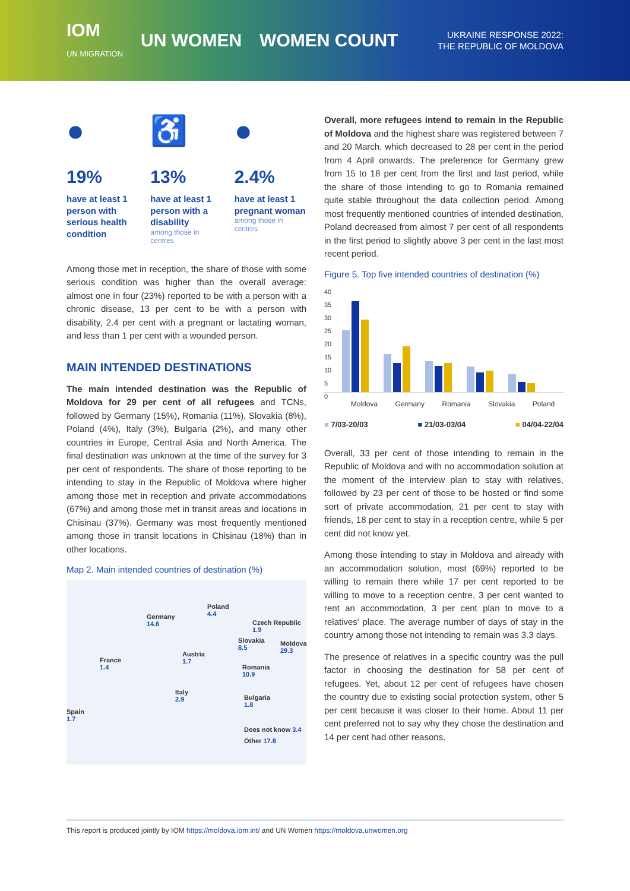IOM
UN MIGRATION UN WOMEN WOMEN COUNT
UKRAINE RESPONSE 2022:
THE REPUBLIC OF MOLDOVA
●
19%
have at least 1 person with serious health condition
♿
13%
have at least 1 person with a disability
among those in centres
●
2.4%
have at least 1 pregnant woman
among those in centres
Among those met in reception, the share of those with some serious condition was higher than the overall average: almost one in four (23%) reported to be with a person with a chronic disease, 13 per cent to be with a person with disability, 2.4 per cent with a pregnant or lactating woman, and less than 1 per cent with a wounded person.
MAIN INTENDED DESTINATIONS
The main intended destination was the Republic of Moldova for 29 per cent of all refugees and TCNs, followed by Germany (15%), Romania (11%), Slovakia (8%), Poland (4%), Italy (3%), Bulgaria (2%), and many other countries in Europe, Central Asia and North America. The final destination was unknown at the time of the survey for 3 per cent of respondents. The share of those reporting to be intending to stay in the Republic of Moldova where higher among those met in reception and private accommodations (67%) and among those met in transit areas and locations in Chisinau (37%). Germany was most frequently mentioned among those in transit locations in Chisinau (18%) than in other locations.
Map 2. Main intended countries of destination (%)
Germany
14.6
Poland
4.4
Czech Republic
1.9
Slovakia
8.5
Moldova
29.3
Austria
1.7
France
1.4
Romania
10.9
Italy
2.9
Bulgaria
1.8
Spain
1.7
Does not know 3.4
Other 17.8
Overall, more refugees intend to remain in the Republic of Moldova and the highest share was registered between 7 and 20 March, which decreased to 28 per cent in the period from 4 April onwards. The preference for Germany grew from 15 to 18 per cent from the first and last period, while the share of those intending to go to Romania remained quite stable throughout the data collection period. Among most frequently mentioned countries of intended destination, Poland decreased from almost 7 per cent of all respondents in the first period to slightly above 3 per cent in the last most recent period.
Figure 5. Top five intended countries of destination (%)
40
35
30
25
20
15
10
5
0
Moldova Germany Romania Slovakia Poland
■ 7/03-20/03 ■ 21/03-03/04 ■ 04/04-22/04
Overall, 33 per cent of those intending to remain in the Republic of Moldova and with no accommodation solution at the moment of the interview plan to stay with relatives, followed by 23 per cent of those to be hosted or find some sort of private accommodation, 21 per cent to stay with friends, 18 per cent to stay in a reception centre, while 5 per cent did not know yet.
Among those intending to stay in Moldova and already with an accommodation solution, most (69%) reported to be willing to remain there while 17 per cent reported to be willing to move to a reception centre, 3 per cent wanted to rent an accommodation, 3 per cent plan to move to a relatives' place. The average number of days of stay in the country among those not intending to remain was 3.3 days.
The presence of relatives in a specific country was the pull factor in choosing the destination for 58 per cent of refugees. Yet, about 12 per cent of refugees have chosen the country due to existing social protection system, other 5 per cent because it was closer to their home. About 11 per cent preferred not to say why they chose the destination and 14 per cent had other reasons.
This report is produced jointly by IOM https://moldova.iom.int/ and UN Women https://moldova.unwomen.org